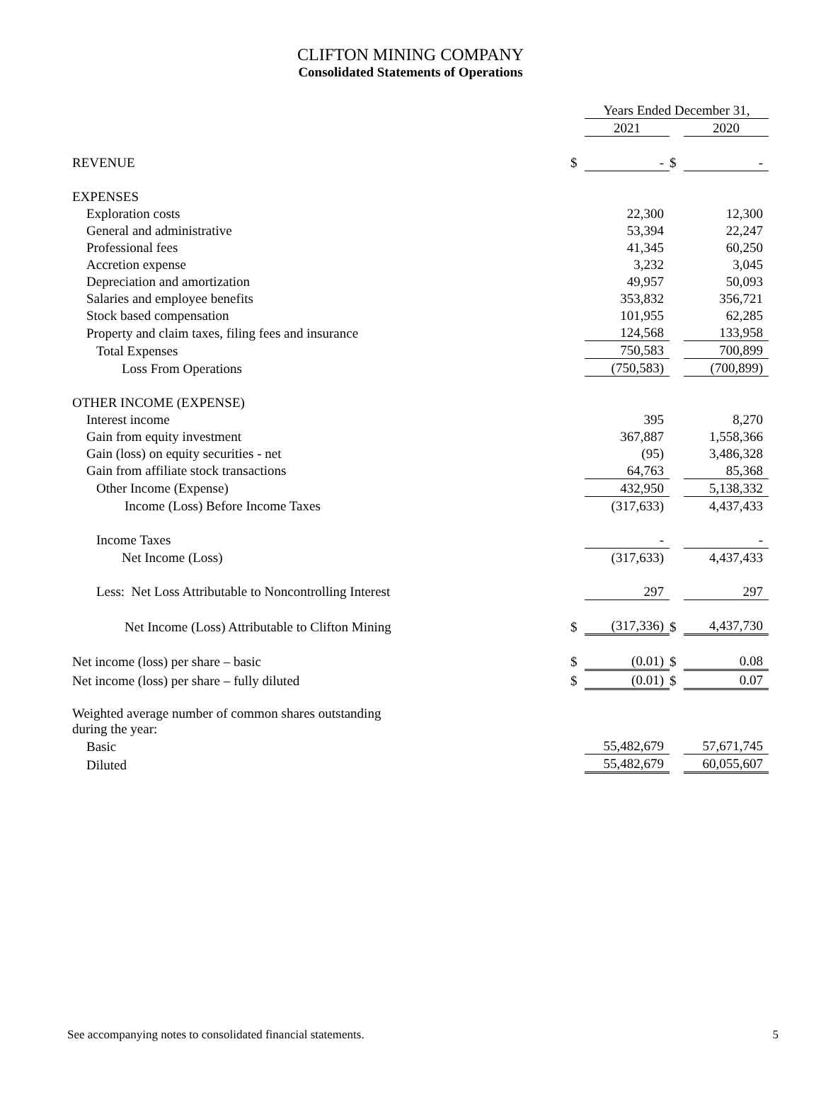CLIFTON MINING COMPANY
Consolidated Statements of Operations
| | | Years Ended December 31, | | |
| | | 2021 | | 2020 |
| REVENUE | $ | - | $ | - |
| EXPENSES | | | | |
| Exploration costs | | 22,300 | | 12,300 |
| General and administrative | | 53,394 | | 22,247 |
| Professional fees | | 41,345 | | 60,250 |
| Accretion expense | | 3,232 | | 3,045 |
| Depreciation and amortization | | 49,957 | | 50,093 |
| Salaries and employee benefits | | 353,832 | | 356,721 |
| Stock based compensation | | 101,955 | | 62,285 |
| Property and claim taxes, filing fees and insurance | | 124,568 | | 133,958 |
| Total Expenses | | 750,583 | | 700,899 |
| Loss From Operations | | (750,583) | | (700,899) |
| OTHER INCOME (EXPENSE) | | | | |
| Interest income | | 395 | | 8,270 |
| Gain from equity investment | | 367,887 | | 1,558,366 |
| Gain (loss) on equity securities - net | | (95) | | 3,486,328 |
| Gain from affiliate stock transactions | | 64,763 | | 85,368 |
| Other Income (Expense) | | 432,950 | | 5,138,332 |
| Income (Loss) Before Income Taxes | | (317,633) | | 4,437,433 |
| Income Taxes | | - | | - |
| Net Income (Loss) | | (317,633) | | 4,437,433 |
| Less: Net Loss Attributable to Noncontrolling Interest | | 297 | | 297 |
| Net Income (Loss) Attributable to Clifton Mining | $ | (317,336) | $ | 4,437,730 |
| Net income (loss) per share – basic | $ | (0.01) | $ | 0.08 |
| Net income (loss) per share – fully diluted | $ | (0.01) | $ | 0.07 |
| Weighted average number of common shares outstanding during the year: | | | | |
| Basic | | 55,482,679 | | 57,671,745 |
| Diluted | | 55,482,679 | | 60,055,607 |
See accompanying notes to consolidated financial statements. 5